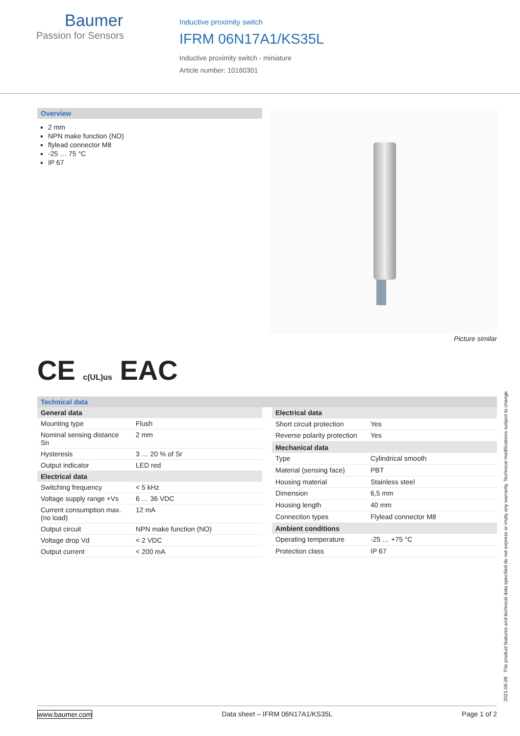Baumer
Passion for Sensors
Inductive proximity switch
IFRM 06N17A1/KS35L
Inductive proximity switch - miniature
Article number: 10160301
Overview
2 mm
NPN make function (NO)
flylead connector M8
-25 … 75 °C
IP 67
Picture similar
CE c(UL)us EAC
Technical data
| General data | |
| --- | --- |
| Mounting type | Flush |
| Nominal sensing distance Sn | 2 mm |
| Hysteresis | 3 … 20 % of Sr |
| Output indicator | LED red |
| Electrical data | |
| Switching frequency | < 5 kHz |
| Voltage supply range +Vs | 6 … 36 VDC |
| Current consumption max. (no load) | 12 mA |
| Output circuit | NPN make function (NO) |
| Voltage drop Vd | < 2 VDC |
| Output current | < 200 mA |
| Electrical data | |
| --- | --- |
| Short circuit protection | Yes |
| Reverse polarity protection | Yes |
| Mechanical data | |
| Type | Cylindrical smooth |
| Material (sensing face) | PBT |
| Housing material | Stainless steel |
| Dimension | 6,5 mm |
| Housing length | 40 mm |
| Connection types | Flylead connector M8 |
| Ambient conditions | |
| Operating temperature | -25 … +75 °C |
| Protection class | IP 67 |
2021-06-28 The product features and technical data specified do not express or imply any warranty. Technical modifications subject to change.
www.baumer.com Data sheet – IFRM 06N17A1/KS35L Page 1 of 2